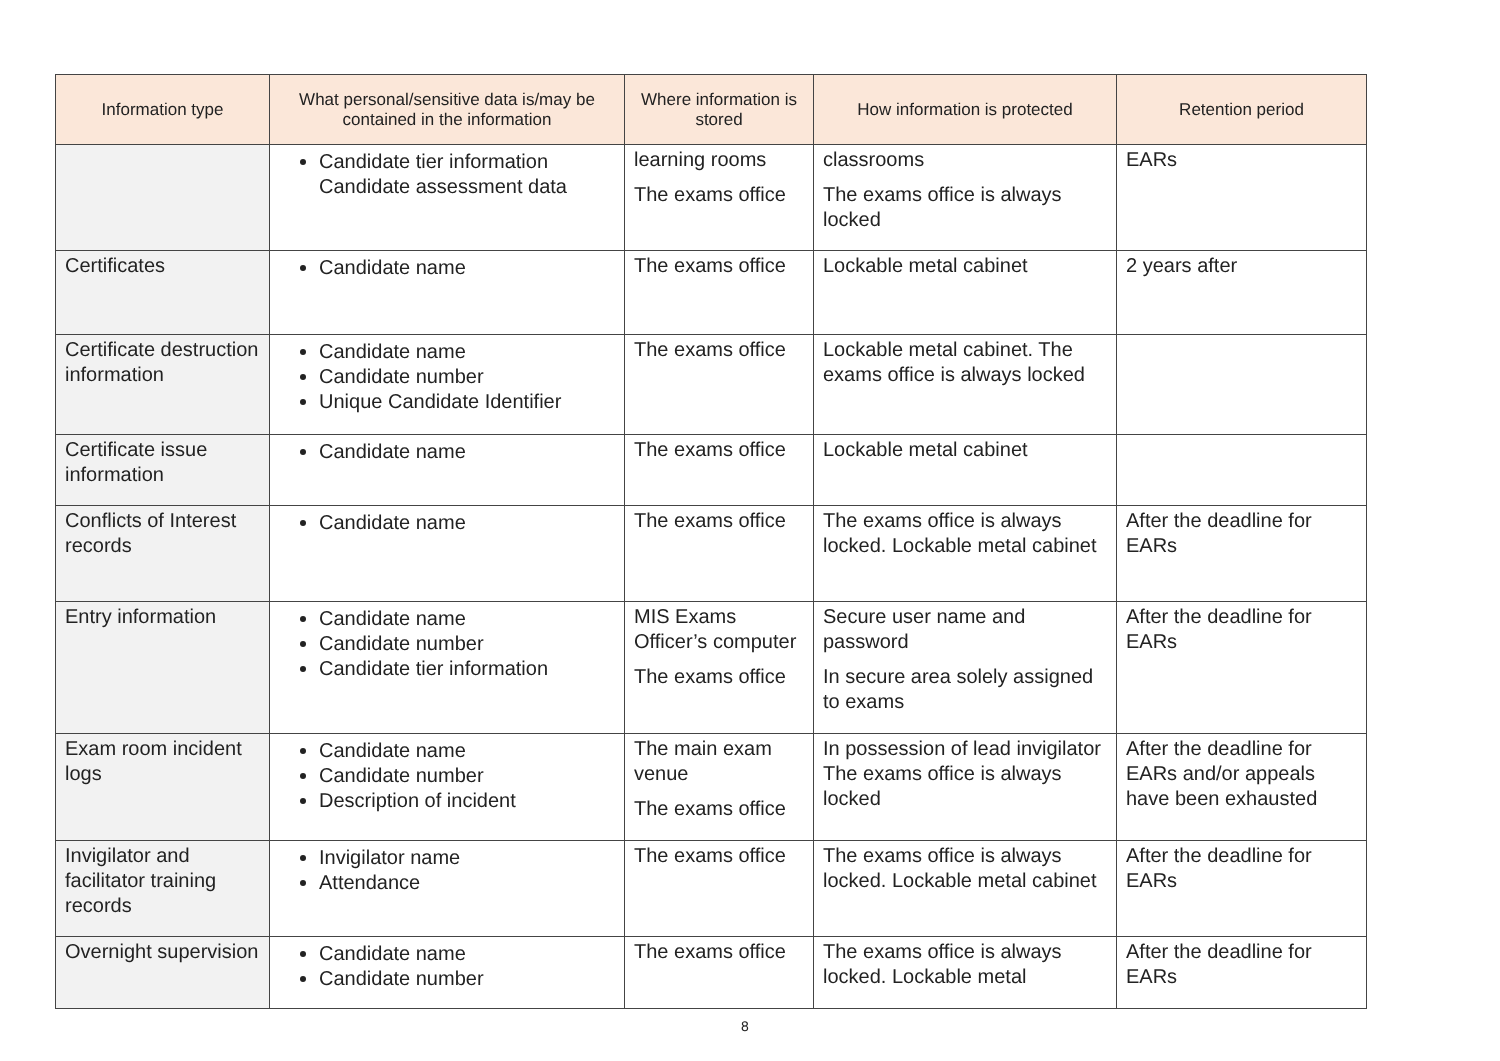| Information type | What personal/sensitive data is/may be contained in the information | Where information is stored | How information is protected | Retention period |
| --- | --- | --- | --- | --- |
| | Candidate tier information Candidate assessment data | learning rooms The exams office | classrooms The exams office is always locked | EARs |
| Certificates | Candidate name | The exams office | Lockable metal cabinet | 2 years after |
| Certificate destruction information | Candidate name Candidate number Unique Candidate Identifier | The exams office | Lockable metal cabinet. The exams office is always locked | |
| Certificate issue information | Candidate name | The exams office | Lockable metal cabinet | |
| Conflicts of Interest records | Candidate name | The exams office | The exams office is always locked. Lockable metal cabinet | After the deadline for EARs |
| Entry information | Candidate name Candidate number Candidate tier information | MIS Exams Officer’s computer The exams office | Secure user name and password In secure area solely assigned to exams | After the deadline for EARs |
| Exam room incident logs | Candidate name Candidate number Description of incident | The main exam venue The exams office | In possession of lead invigilator The exams office is always locked | After the deadline for EARs and/or appeals have been exhausted |
| Invigilator and facilitator training records | Invigilator name Attendance | The exams office | The exams office is always locked. Lockable metal cabinet | After the deadline for EARs |
| Overnight supervision | Candidate name Candidate number | The exams office | The exams office is always locked. Lockable metal | After the deadline for EARs |
8